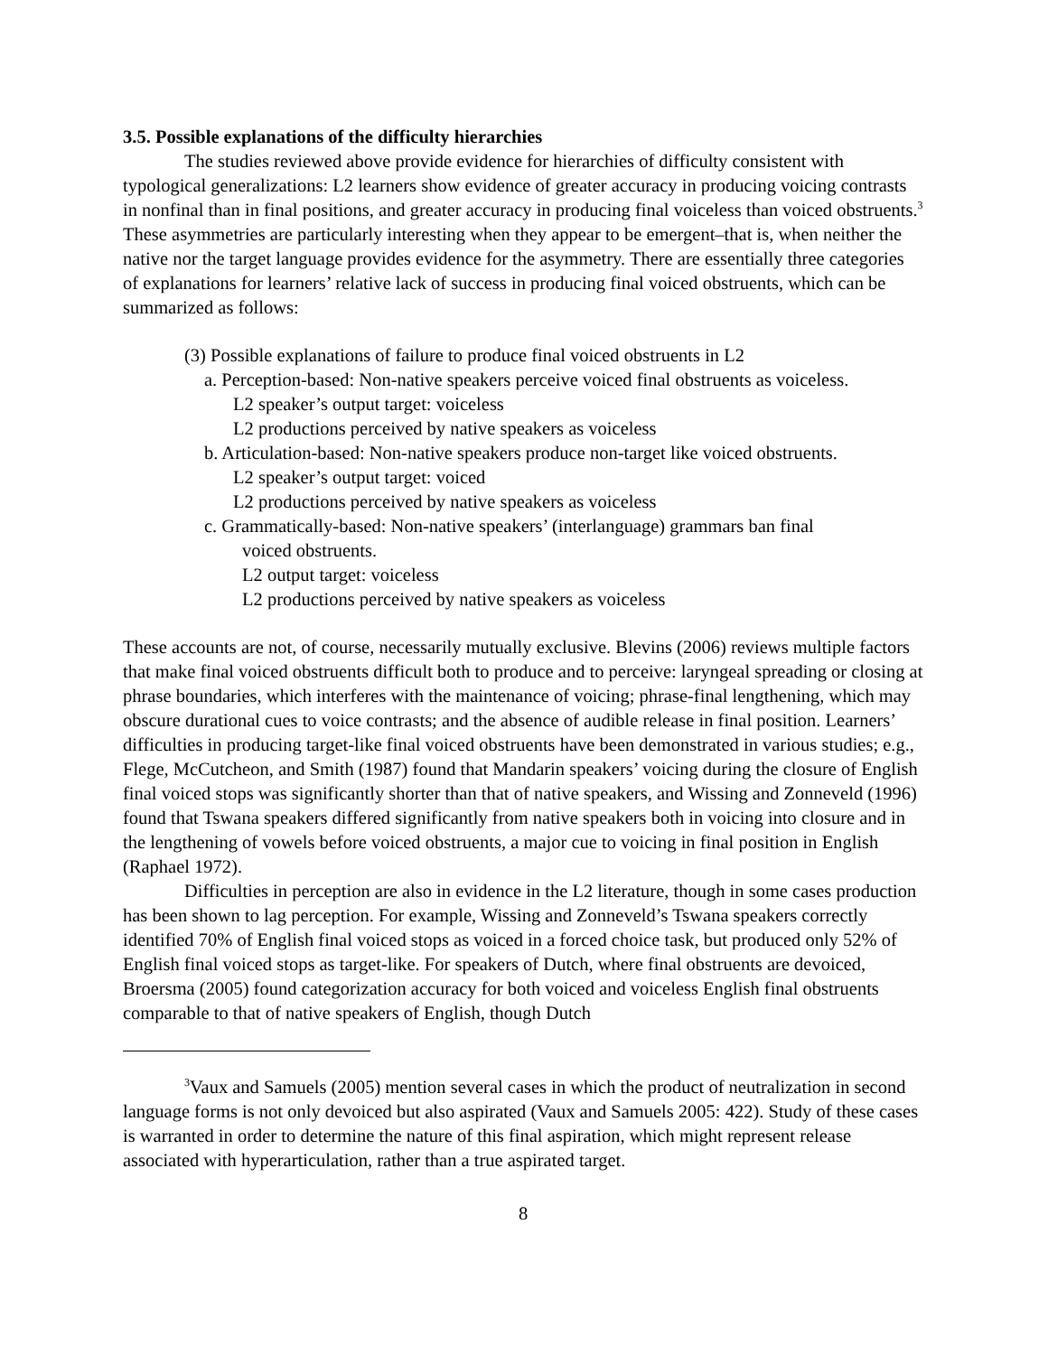3.5. Possible explanations of the difficulty hierarchies
The studies reviewed above provide evidence for hierarchies of difficulty consistent with typological generalizations: L2 learners show evidence of greater accuracy in producing voicing contrasts in nonfinal than in final positions, and greater accuracy in producing final voiceless than voiced obstruents.<sup>3</sup> These asymmetries are particularly interesting when they appear to be emergent–that is, when neither the native nor the target language provides evidence for the asymmetry. There are essentially three categories of explanations for learners’ relative lack of success in producing final voiced obstruents, which can be summarized as follows:
(3) Possible explanations of failure to produce final voiced obstruents in L2
a. Perception-based: Non-native speakers perceive voiced final obstruents as voiceless.
L2 speaker’s output target: voiceless
L2 productions perceived by native speakers as voiceless
b. Articulation-based: Non-native speakers produce non-target like voiced obstruents.
L2 speaker’s output target: voiced
L2 productions perceived by native speakers as voiceless
c. Grammatically-based: Non-native speakers’ (interlanguage) grammars ban final
voiced obstruents.
L2 output target: voiceless
L2 productions perceived by native speakers as voiceless
These accounts are not, of course, necessarily mutually exclusive. Blevins (2006) reviews multiple factors that make final voiced obstruents difficult both to produce and to perceive: laryngeal spreading or closing at phrase boundaries, which interferes with the maintenance of voicing; phrase-final lengthening, which may obscure durational cues to voice contrasts; and the absence of audible release in final position. Learners’ difficulties in producing target-like final voiced obstruents have been demonstrated in various studies; e.g., Flege, McCutcheon, and Smith (1987) found that Mandarin speakers’ voicing during the closure of English final voiced stops was significantly shorter than that of native speakers, and Wissing and Zonneveld (1996) found that Tswana speakers differed significantly from native speakers both in voicing into closure and in the lengthening of vowels before voiced obstruents, a major cue to voicing in final position in English (Raphael 1972).
Difficulties in perception are also in evidence in the L2 literature, though in some cases production has been shown to lag perception. For example, Wissing and Zonneveld’s Tswana speakers correctly identified 70% of English final voiced stops as voiced in a forced choice task, but produced only 52% of English final voiced stops as target-like. For speakers of Dutch, where final obstruents are devoiced, Broersma (2005) found categorization accuracy for both voiced and voiceless English final obstruents comparable to that of native speakers of English, though Dutch
<sup>3</sup> Vaux and Samuels (2005) mention several cases in which the product of neutralization in second language forms is not only devoiced but also aspirated (Vaux and Samuels 2005: 422). Study of these cases is warranted in order to determine the nature of this final aspiration, which might represent release associated with hyperarticulation, rather than a true aspirated target.
8